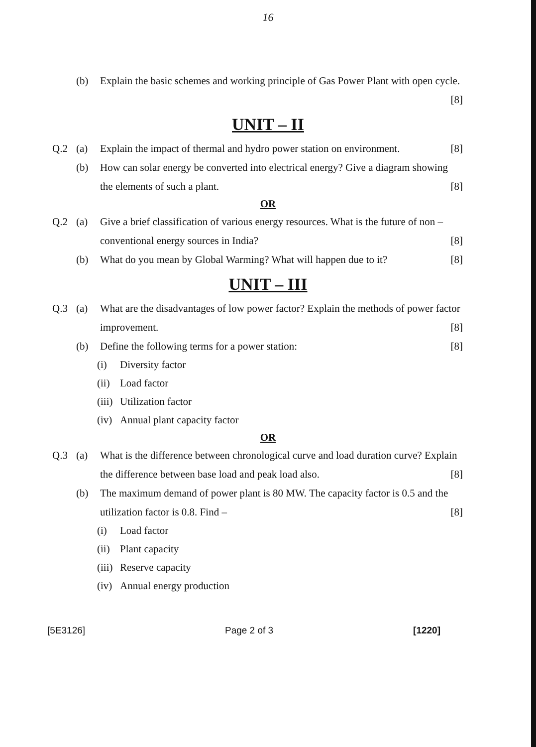16
(b) Explain the basic schemes and working principle of Gas Power Plant with open cycle.
[8]
UNIT – II
Q.2 (a) Explain the impact of thermal and hydro power station on environment. [8]
(b) How can solar energy be converted into electrical energy? Give a diagram showing the elements of such a plant. [8]
OR
Q.2 (a) Give a brief classification of various energy resources. What is the future of non – conventional energy sources in India? [8]
(b) What do you mean by Global Warming? What will happen due to it? [8]
UNIT – III
Q.3 (a) What are the disadvantages of low power factor? Explain the methods of power factor improvement. [8]
(b) Define the following terms for a power station: [8]
(i) Diversity factor
(ii) Load factor
(iii) Utilization factor
(iv) Annual plant capacity factor
OR
Q.3 (a) What is the difference between chronological curve and load duration curve? Explain the difference between base load and peak load also. [8]
(b) The maximum demand of power plant is 80 MW. The capacity factor is 0.5 and the utilization factor is 0.8. Find – [8]
(i) Load factor
(ii) Plant capacity
(iii) Reserve capacity
(iv) Annual energy production
[5E3126] Page 2 of 3 [1220]